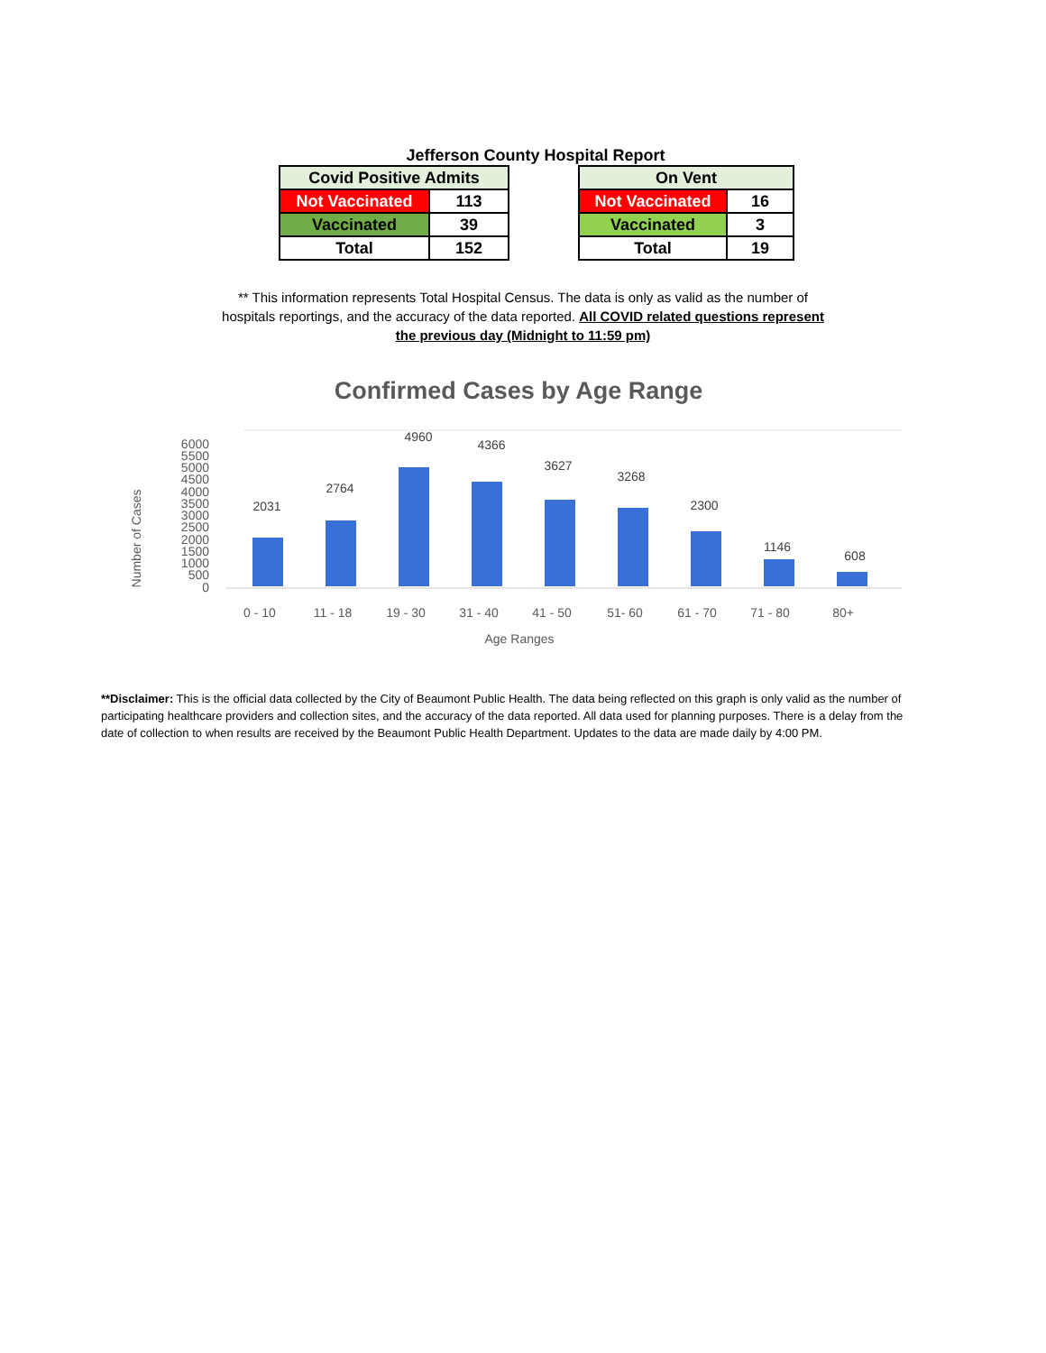Jefferson County Hospital Report
| Covid Positive Admits | |
| --- | --- |
| Not Vaccinated | 113 |
| Vaccinated | 39 |
| Total | 152 |
| On Vent | |
| --- | --- |
| Not Vaccinated | 16 |
| Vaccinated | 3 |
| Total | 19 |
** This information represents Total Hospital Census. The data is only as valid as the number of hospitals reportings, and the accuracy of the data reported. All COVID related questions represent the previous day (Midnight to 11:59 pm)
Confirmed Cases by Age Range
Number of Cases
6000
5500
5000
4500
4000
3500
3000
2500
2000
1500
1000
500
0
2031
2764
4960
4366
3627
3268
2300
1146
608
0 - 10
11 - 18
19 - 30
31 - 40
41 - 50
51- 60
61 - 70
71 - 80
80+
Age Ranges
**Disclaimer: This is the official data collected by the City of Beaumont Public Health. The data being reflected on this graph is only valid as the number of participating healthcare providers and collection sites, and the accuracy of the data reported. All data used for planning purposes. There is a delay from the date of collection to when results are received by the Beaumont Public Health Department. Updates to the data are made daily by 4:00 PM.